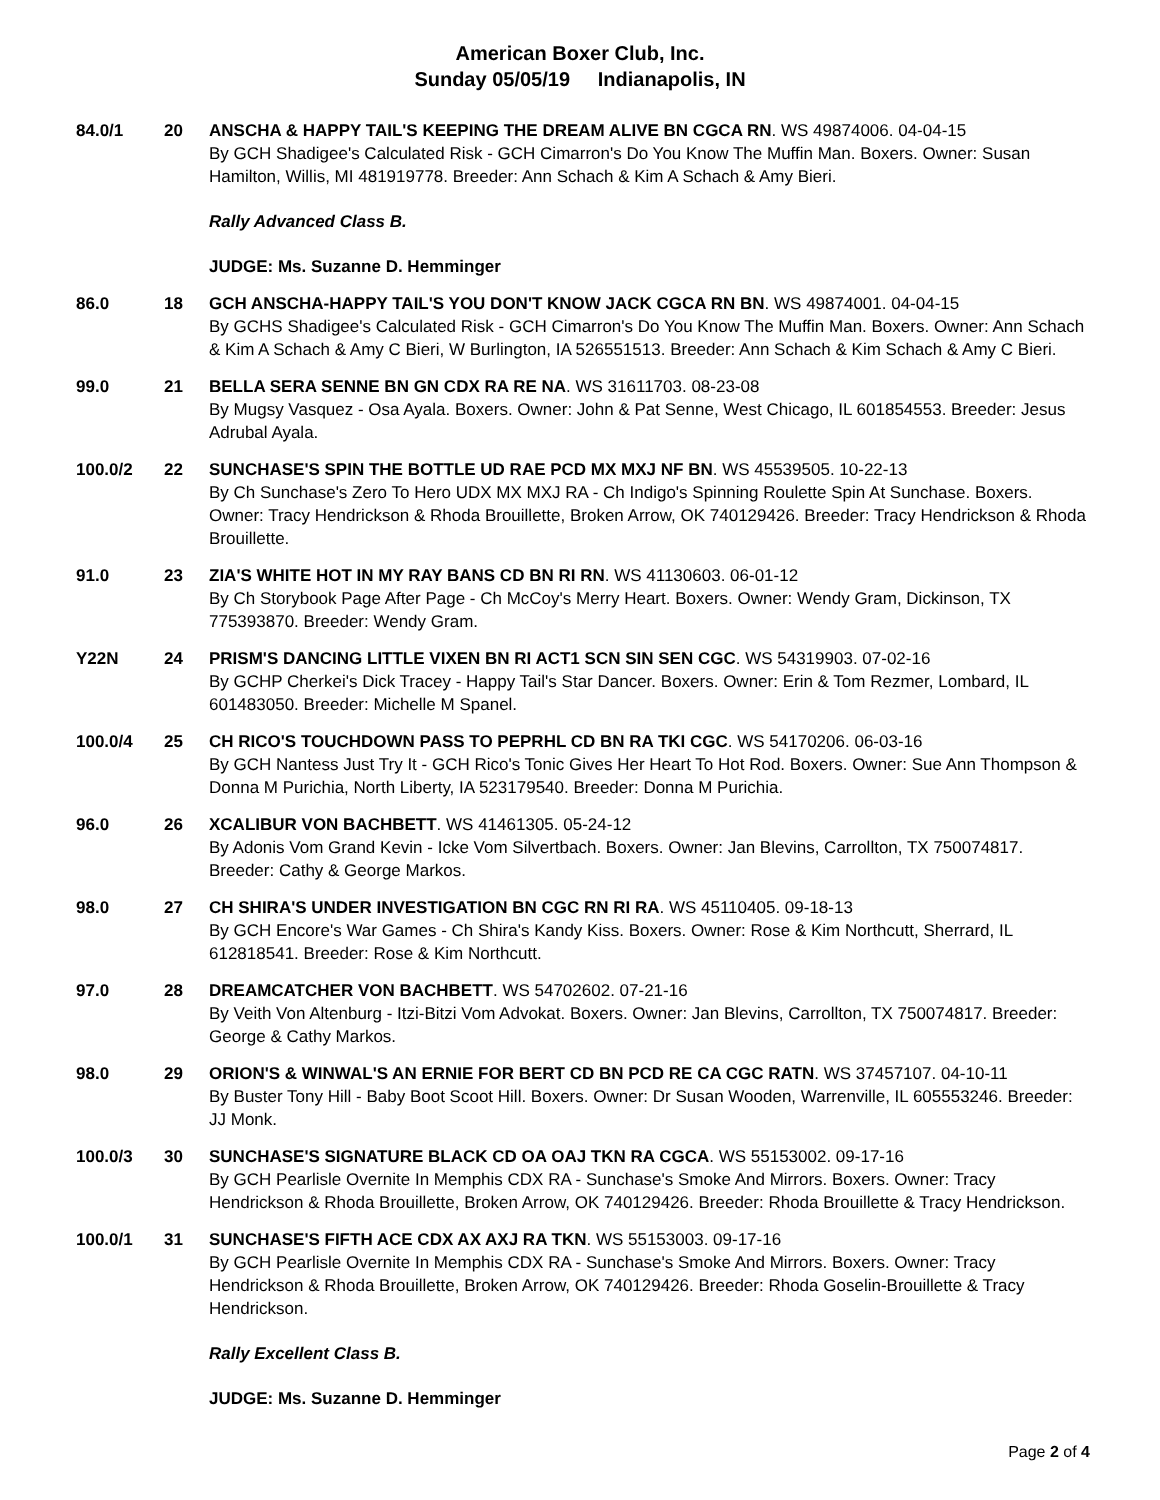American Boxer Club, Inc.
Sunday 05/05/19 Indianapolis, IN
84.0/1 20 ANSCHA & HAPPY TAIL'S KEEPING THE DREAM ALIVE BN CGCA RN. WS 49874006. 04-04-15
By GCH Shadigee's Calculated Risk - GCH Cimarron's Do You Know The Muffin Man. Boxers. Owner: Susan Hamilton, Willis, MI 481919778. Breeder: Ann Schach & Kim A Schach & Amy Bieri.
Rally Advanced Class B.
JUDGE: Ms. Suzanne D. Hemminger
86.0 18 GCH ANSCHA-HAPPY TAIL'S YOU DON'T KNOW JACK CGCA RN BN. WS 49874001. 04-04-15
By GCHS Shadigee's Calculated Risk - GCH Cimarron's Do You Know The Muffin Man. Boxers. Owner: Ann Schach & Kim A Schach & Amy C Bieri, W Burlington, IA 526551513. Breeder: Ann Schach & Kim Schach & Amy C Bieri.
99.0 21 BELLA SERA SENNE BN GN CDX RA RE NA. WS 31611703. 08-23-08
By Mugsy Vasquez - Osa Ayala. Boxers. Owner: John & Pat Senne, West Chicago, IL 601854553. Breeder: Jesus Adrubal Ayala.
100.0/2 22 SUNCHASE'S SPIN THE BOTTLE UD RAE PCD MX MXJ NF BN. WS 45539505. 10-22-13
By Ch Sunchase's Zero To Hero UDX MX MXJ RA - Ch Indigo's Spinning Roulette Spin At Sunchase. Boxers. Owner: Tracy Hendrickson & Rhoda Brouillette, Broken Arrow, OK 740129426. Breeder: Tracy Hendrickson & Rhoda Brouillette.
91.0 23 ZIA'S WHITE HOT IN MY RAY BANS CD BN RI RN. WS 41130603. 06-01-12
By Ch Storybook Page After Page - Ch McCoy's Merry Heart. Boxers. Owner: Wendy Gram, Dickinson, TX 775393870. Breeder: Wendy Gram.
Y22N 24 PRISM'S DANCING LITTLE VIXEN BN RI ACT1 SCN SIN SEN CGC. WS 54319903. 07-02-16
By GCHP Cherkei's Dick Tracey - Happy Tail's Star Dancer. Boxers. Owner: Erin & Tom Rezmer, Lombard, IL 601483050. Breeder: Michelle M Spanel.
100.0/4 25 CH RICO'S TOUCHDOWN PASS TO PEPRHL CD BN RA TKI CGC. WS 54170206. 06-03-16
By GCH Nantess Just Try It - GCH Rico's Tonic Gives Her Heart To Hot Rod. Boxers. Owner: Sue Ann Thompson & Donna M Purichia, North Liberty, IA 523179540. Breeder: Donna M Purichia.
96.0 26 XCALIBUR VON BACHBETT. WS 41461305. 05-24-12
By Adonis Vom Grand Kevin - Icke Vom Silvertbach. Boxers. Owner: Jan Blevins, Carrollton, TX 750074817. Breeder: Cathy & George Markos.
98.0 27 CH SHIRA'S UNDER INVESTIGATION BN CGC RN RI RA. WS 45110405. 09-18-13
By GCH Encore's War Games - Ch Shira's Kandy Kiss. Boxers. Owner: Rose & Kim Northcutt, Sherrard, IL 612818541. Breeder: Rose & Kim Northcutt.
97.0 28 DREAMCATCHER VON BACHBETT. WS 54702602. 07-21-16
By Veith Von Altenburg - Itzi-Bitzi Vom Advokat. Boxers. Owner: Jan Blevins, Carrollton, TX 750074817. Breeder: George & Cathy Markos.
98.0 29 ORION'S & WINWAL'S AN ERNIE FOR BERT CD BN PCD RE CA CGC RATN. WS 37457107. 04-10-11
By Buster Tony Hill - Baby Boot Scoot Hill. Boxers. Owner: Dr Susan Wooden, Warrenville, IL 605553246. Breeder: JJ Monk.
100.0/3 30 SUNCHASE'S SIGNATURE BLACK CD OA OAJ TKN RA CGCA. WS 55153002. 09-17-16
By GCH Pearlisle Overnite In Memphis CDX RA - Sunchase's Smoke And Mirrors. Boxers. Owner: Tracy Hendrickson & Rhoda Brouillette, Broken Arrow, OK 740129426. Breeder: Rhoda Brouillette & Tracy Hendrickson.
100.0/1 31 SUNCHASE'S FIFTH ACE CDX AX AXJ RA TKN. WS 55153003. 09-17-16
By GCH Pearlisle Overnite In Memphis CDX RA - Sunchase's Smoke And Mirrors. Boxers. Owner: Tracy Hendrickson & Rhoda Brouillette, Broken Arrow, OK 740129426. Breeder: Rhoda Goselin-Brouillette & Tracy Hendrickson.
Rally Excellent Class B.
JUDGE: Ms. Suzanne D. Hemminger
Page 2 of 4